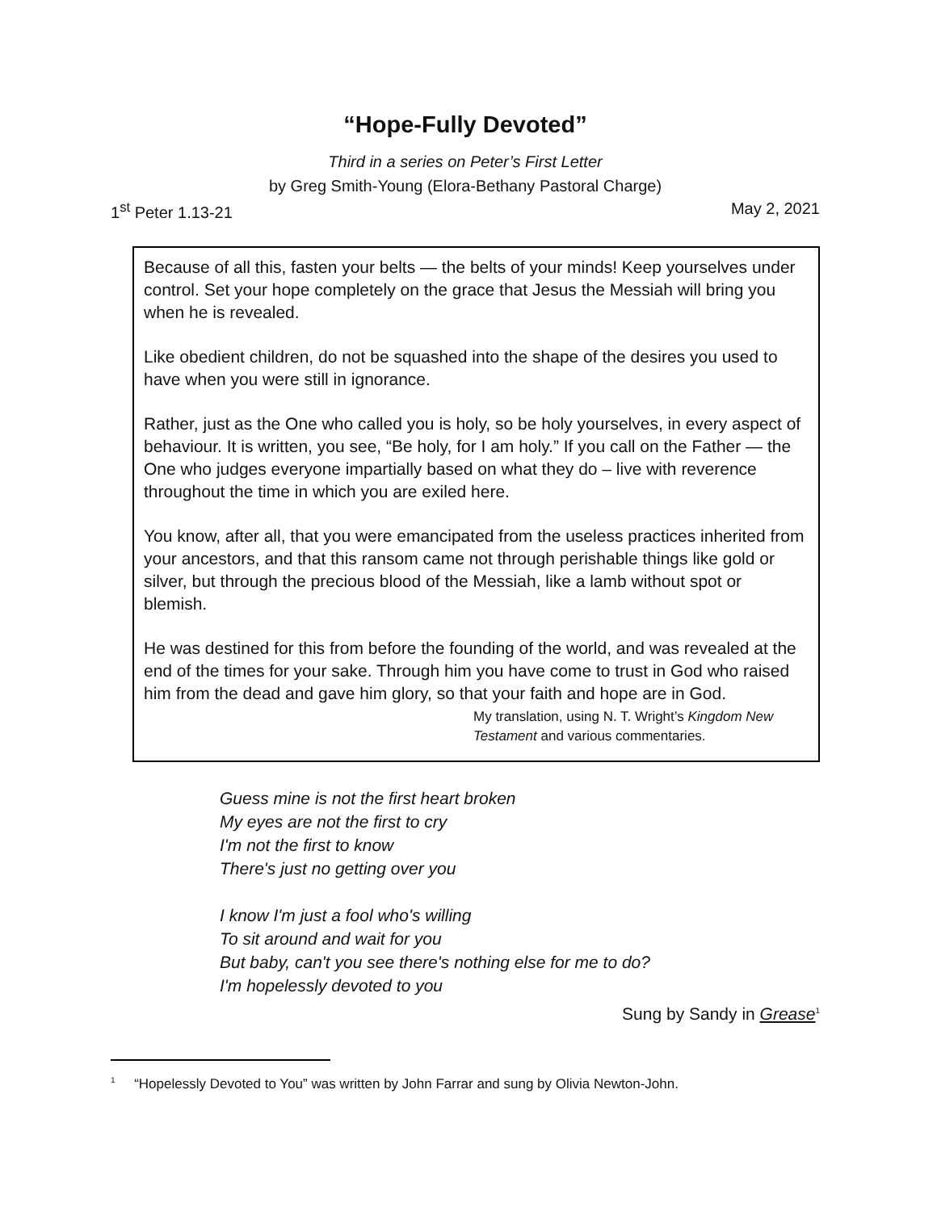“Hope-Fully Devoted”
Third in a series on Peter’s First Letter
by Greg Smith-Young (Elora-Bethany Pastoral Charge)
1<sup>st</sup> Peter 1.13-21 May 2, 2021
Because of all this, fasten your belts — the belts of your minds! Keep yourselves under control. Set your hope completely on the grace that Jesus the Messiah will bring you when he is revealed.
Like obedient children, do not be squashed into the shape of the desires you used to have when you were still in ignorance.
Rather, just as the One who called you is holy, so be holy yourselves, in every aspect of behaviour. It is written, you see, “Be holy, for I am holy.” If you call on the Father — the One who judges everyone impartially based on what they do – live with reverence throughout the time in which you are exiled here.
You know, after all, that you were emancipated from the useless practices inherited from your ancestors, and that this ransom came not through perishable things like gold or silver, but through the precious blood of the Messiah, like a lamb without spot or blemish.
He was destined for this from before the founding of the world, and was revealed at the end of the times for your sake. Through him you have come to trust in God who raised him from the dead and gave him glory, so that your faith and hope are in God.
My translation, using N. T. Wright’s Kingdom New Testament and various commentaries.
Guess mine is not the first heart broken
My eyes are not the first to cry
I'm not the first to know
There's just no getting over you
I know I'm just a fool who's willing
To sit around and wait for you
But baby, can't you see there's nothing else for me to do?
I'm hopelessly devoted to you
Sung by Sandy in Grease<sup>1</sup>
<sup>1</sup> “Hopelessly Devoted to You” was written by John Farrar and sung by Olivia Newton-John.